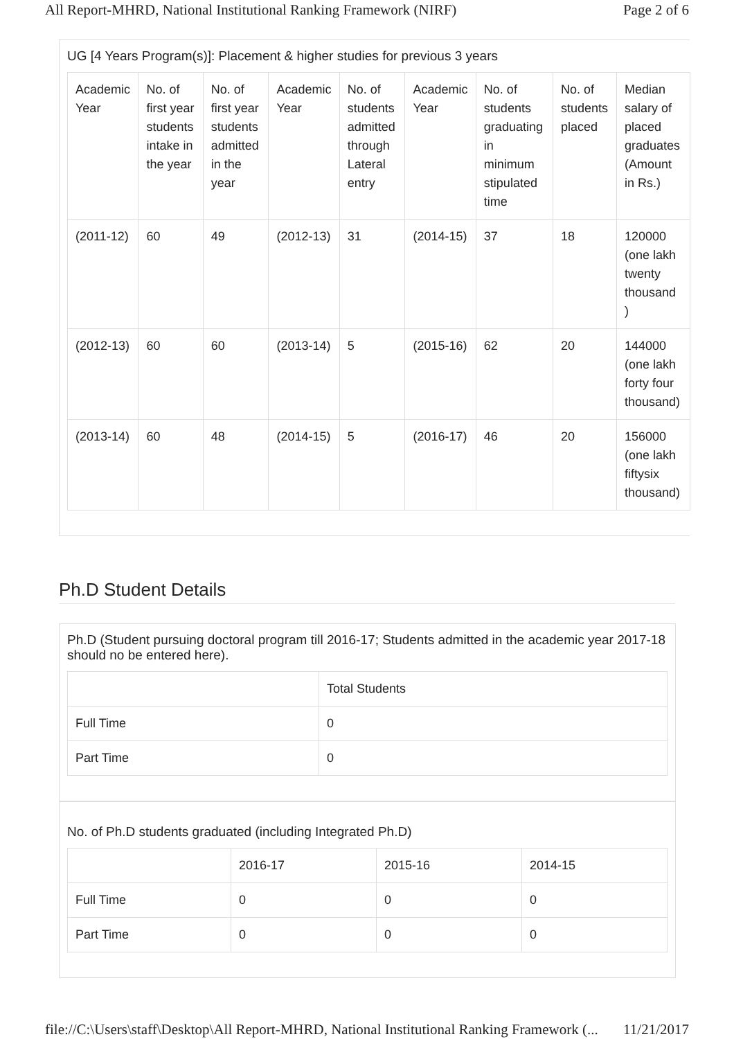All Report-MHRD, National Institutional Ranking Framework (NIRF) Page 2 of 6
UG [4 Years Program(s)]: Placement & higher studies for previous 3 years
| Academic Year | No. of first year students intake in the year | No. of first year students admitted in the year | Academic Year | No. of students admitted through Lateral entry | Academic Year | No. of students graduating in minimum stipulated time | No. of students placed | Median salary of placed graduates (Amount in Rs.) |
| --- | --- | --- | --- | --- | --- | --- | --- | --- |
| (2011-12) | 60 | 49 | (2012-13) | 31 | (2014-15) | 37 | 18 | 120000 (one lakh twenty thousand ) |
| (2012-13) | 60 | 60 | (2013-14) | 5 | (2015-16) | 62 | 20 | 144000 (one lakh forty four thousand) |
| (2013-14) | 60 | 48 | (2014-15) | 5 | (2016-17) | 46 | 20 | 156000 (one lakh fiftysix thousand) |
Ph.D Student Details
Ph.D (Student pursuing doctoral program till 2016-17; Students admitted in the academic year 2017-18 should no be entered here).
| | Total Students |
| --- | --- |
| Full Time | 0 |
| Part Time | 0 |
No. of Ph.D students graduated (including Integrated Ph.D)
| | 2016-17 | 2015-16 | 2014-15 |
| --- | --- | --- | --- |
| Full Time | 0 | 0 | 0 |
| Part Time | 0 | 0 | 0 |
file://C:\Users\staff\Desktop\All Report-MHRD, National Institutional Ranking Framework (... 11/21/2017